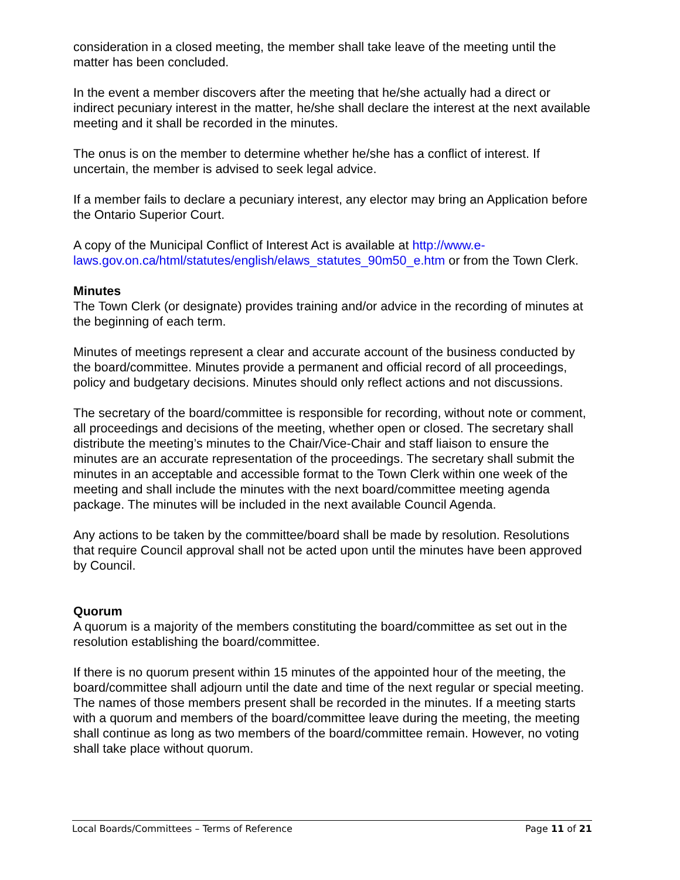consideration in a closed meeting, the member shall take leave of the meeting until the matter has been concluded.
In the event a member discovers after the meeting that he/she actually had a direct or indirect pecuniary interest in the matter, he/she shall declare the interest at the next available meeting and it shall be recorded in the minutes.
The onus is on the member to determine whether he/she has a conflict of interest. If uncertain, the member is advised to seek legal advice.
If a member fails to declare a pecuniary interest, any elector may bring an Application before the Ontario Superior Court.
A copy of the Municipal Conflict of Interest Act is available at http://www.e-laws.gov.on.ca/html/statutes/english/elaws_statutes_90m50_e.htm or from the Town Clerk.
Minutes
The Town Clerk (or designate) provides training and/or advice in the recording of minutes at the beginning of each term.
Minutes of meetings represent a clear and accurate account of the business conducted by the board/committee. Minutes provide a permanent and official record of all proceedings, policy and budgetary decisions. Minutes should only reflect actions and not discussions.
The secretary of the board/committee is responsible for recording, without note or comment, all proceedings and decisions of the meeting, whether open or closed. The secretary shall distribute the meeting’s minutes to the Chair/Vice-Chair and staff liaison to ensure the minutes are an accurate representation of the proceedings. The secretary shall submit the minutes in an acceptable and accessible format to the Town Clerk within one week of the meeting and shall include the minutes with the next board/committee meeting agenda package. The minutes will be included in the next available Council Agenda.
Any actions to be taken by the committee/board shall be made by resolution. Resolutions that require Council approval shall not be acted upon until the minutes have been approved by Council.
Quorum
A quorum is a majority of the members constituting the board/committee as set out in the resolution establishing the board/committee.
If there is no quorum present within 15 minutes of the appointed hour of the meeting, the board/committee shall adjourn until the date and time of the next regular or special meeting. The names of those members present shall be recorded in the minutes. If a meeting starts with a quorum and members of the board/committee leave during the meeting, the meeting shall continue as long as two members of the board/committee remain. However, no voting shall take place without quorum.
Local Boards/Committees – Terms of Reference Page 11 of 21